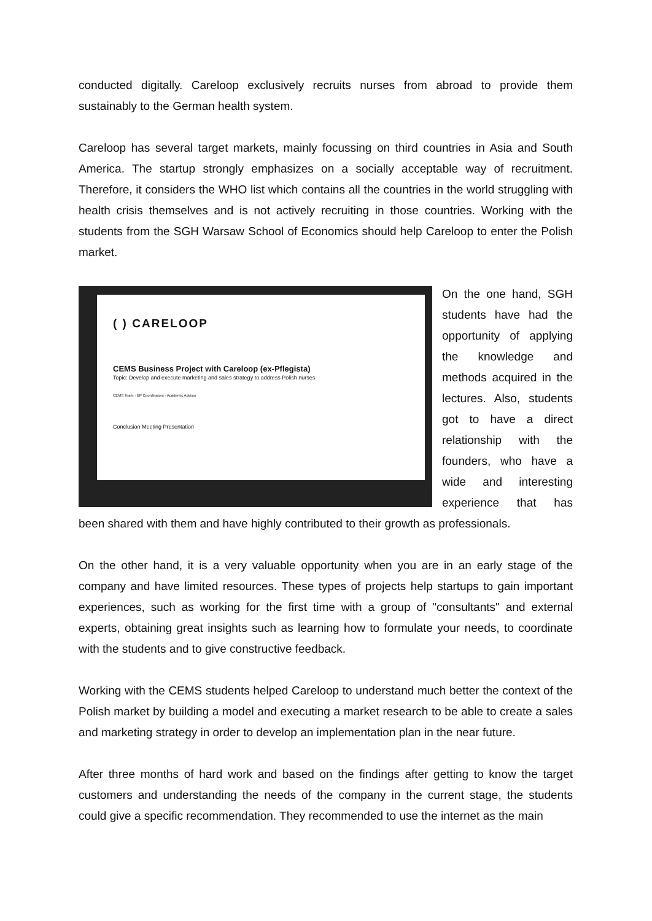conducted digitally. Careloop exclusively recruits nurses from abroad to provide them sustainably to the German health system.
Careloop has several target markets, mainly focussing on third countries in Asia and South America. The startup strongly emphasizes on a socially acceptable way of recruitment. Therefore, it considers the WHO list which contains all the countries in the world struggling with health crisis themselves and is not actively recruiting in those countries. Working with the students from the SGH Warsaw School of Economics should help Careloop to enter the Polish market.
( ) CARELOOP
CEMS Business Project with Careloop (ex-Pflegista)
Topic: Develop and execute marketing and sales strategy to address Polish nurses
CEMS Team · BP Coordinators · Academic Advisor
Conclusion Meeting Presentation
On the one hand, SGH students have had the opportunity of applying the knowledge and methods acquired in the lectures. Also, students got to have a direct relationship with the founders, who have a wide and interesting experience that has been shared with them and have highly contributed to their growth as professionals.
On the other hand, it is a very valuable opportunity when you are in an early stage of the company and have limited resources. These types of projects help startups to gain important experiences, such as working for the first time with a group of "consultants" and external experts, obtaining great insights such as learning how to formulate your needs, to coordinate with the students and to give constructive feedback.
Working with the CEMS students helped Careloop to understand much better the context of the Polish market by building a model and executing a market research to be able to create a sales and marketing strategy in order to develop an implementation plan in the near future.
After three months of hard work and based on the findings after getting to know the target customers and understanding the needs of the company in the current stage, the students could give a specific recommendation. They recommended to use the internet as the main